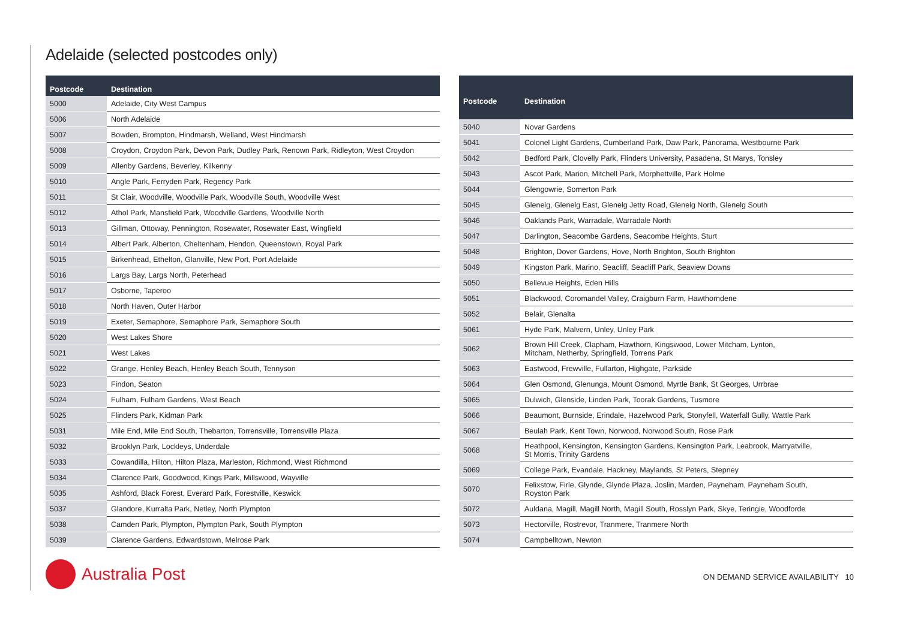Adelaide (selected postcodes only)
| Postcode | Destination |
| --- | --- |
| 5000 | Adelaide, City West Campus |
| 5006 | North Adelaide |
| 5007 | Bowden, Brompton, Hindmarsh, Welland, West Hindmarsh |
| 5008 | Croydon, Croydon Park, Devon Park, Dudley Park, Renown Park, Ridleyton, West Croydon |
| 5009 | Allenby Gardens, Beverley, Kilkenny |
| 5010 | Angle Park, Ferryden Park, Regency Park |
| 5011 | St Clair, Woodville, Woodville Park, Woodville South, Woodville West |
| 5012 | Athol Park, Mansfield Park, Woodville Gardens, Woodville North |
| 5013 | Gillman, Ottoway, Pennington, Rosewater, Rosewater East, Wingfield |
| 5014 | Albert Park, Alberton, Cheltenham, Hendon, Queenstown, Royal Park |
| 5015 | Birkenhead, Ethelton, Glanville, New Port, Port Adelaide |
| 5016 | Largs Bay, Largs North, Peterhead |
| 5017 | Osborne, Taperoo |
| 5018 | North Haven, Outer Harbor |
| 5019 | Exeter, Semaphore, Semaphore Park, Semaphore South |
| 5020 | West Lakes Shore |
| 5021 | West Lakes |
| 5022 | Grange, Henley Beach, Henley Beach South, Tennyson |
| 5023 | Findon, Seaton |
| 5024 | Fulham, Fulham Gardens, West Beach |
| 5025 | Flinders Park, Kidman Park |
| 5031 | Mile End, Mile End South, Thebarton, Torrensville, Torrensville Plaza |
| 5032 | Brooklyn Park, Lockleys, Underdale |
| 5033 | Cowandilla, Hilton, Hilton Plaza, Marleston, Richmond, West Richmond |
| 5034 | Clarence Park, Goodwood, Kings Park, Millswood, Wayville |
| 5035 | Ashford, Black Forest, Everard Park, Forestville, Keswick |
| 5037 | Glandore, Kurralta Park, Netley, North Plympton |
| 5038 | Camden Park, Plympton, Plympton Park, South Plympton |
| 5039 | Clarence Gardens, Edwardstown, Melrose Park |
| Postcode | Destination |
| --- | --- |
| 5040 | Novar Gardens |
| 5041 | Colonel Light Gardens, Cumberland Park, Daw Park, Panorama, Westbourne Park |
| 5042 | Bedford Park, Clovelly Park, Flinders University, Pasadena, St Marys, Tonsley |
| 5043 | Ascot Park, Marion, Mitchell Park, Morphettville, Park Holme |
| 5044 | Glengowrie, Somerton Park |
| 5045 | Glenelg, Glenelg East, Glenelg Jetty Road, Glenelg North, Glenelg South |
| 5046 | Oaklands Park, Warradale, Warradale North |
| 5047 | Darlington, Seacombe Gardens, Seacombe Heights, Sturt |
| 5048 | Brighton, Dover Gardens, Hove, North Brighton, South Brighton |
| 5049 | Kingston Park, Marino, Seacliff, Seacliff Park, Seaview Downs |
| 5050 | Bellevue Heights, Eden Hills |
| 5051 | Blackwood, Coromandel Valley, Craigburn Farm, Hawthorndene |
| 5052 | Belair, Glenalta |
| 5061 | Hyde Park, Malvern, Unley, Unley Park |
| 5062 | Brown Hill Creek, Clapham, Hawthorn, Kingswood, Lower Mitcham, Lynton, Mitcham, Netherby, Springfield, Torrens Park |
| 5063 | Eastwood, Frewville, Fullarton, Highgate, Parkside |
| 5064 | Glen Osmond, Glenunga, Mount Osmond, Myrtle Bank, St Georges, Urrbrae |
| 5065 | Dulwich, Glenside, Linden Park, Toorak Gardens, Tusmore |
| 5066 | Beaumont, Burnside, Erindale, Hazelwood Park, Stonyfell, Waterfall Gully, Wattle Park |
| 5067 | Beulah Park, Kent Town, Norwood, Norwood South, Rose Park |
| 5068 | Heathpool, Kensington, Kensington Gardens, Kensington Park, Leabrook, Marryatville, St Morris, Trinity Gardens |
| 5069 | College Park, Evandale, Hackney, Maylands, St Peters, Stepney |
| 5070 | Felixstow, Firle, Glynde, Glynde Plaza, Joslin, Marden, Payneham, Payneham South, Royston Park |
| 5072 | Auldana, Magill, Magill North, Magill South, Rosslyn Park, Skye, Teringie, Woodforde |
| 5073 | Hectorville, Rostrevor, Tranmere, Tranmere North |
| 5074 | Campbelltown, Newton |
Australia Post
ON DEMAND SERVICE AVAILABILITY 10